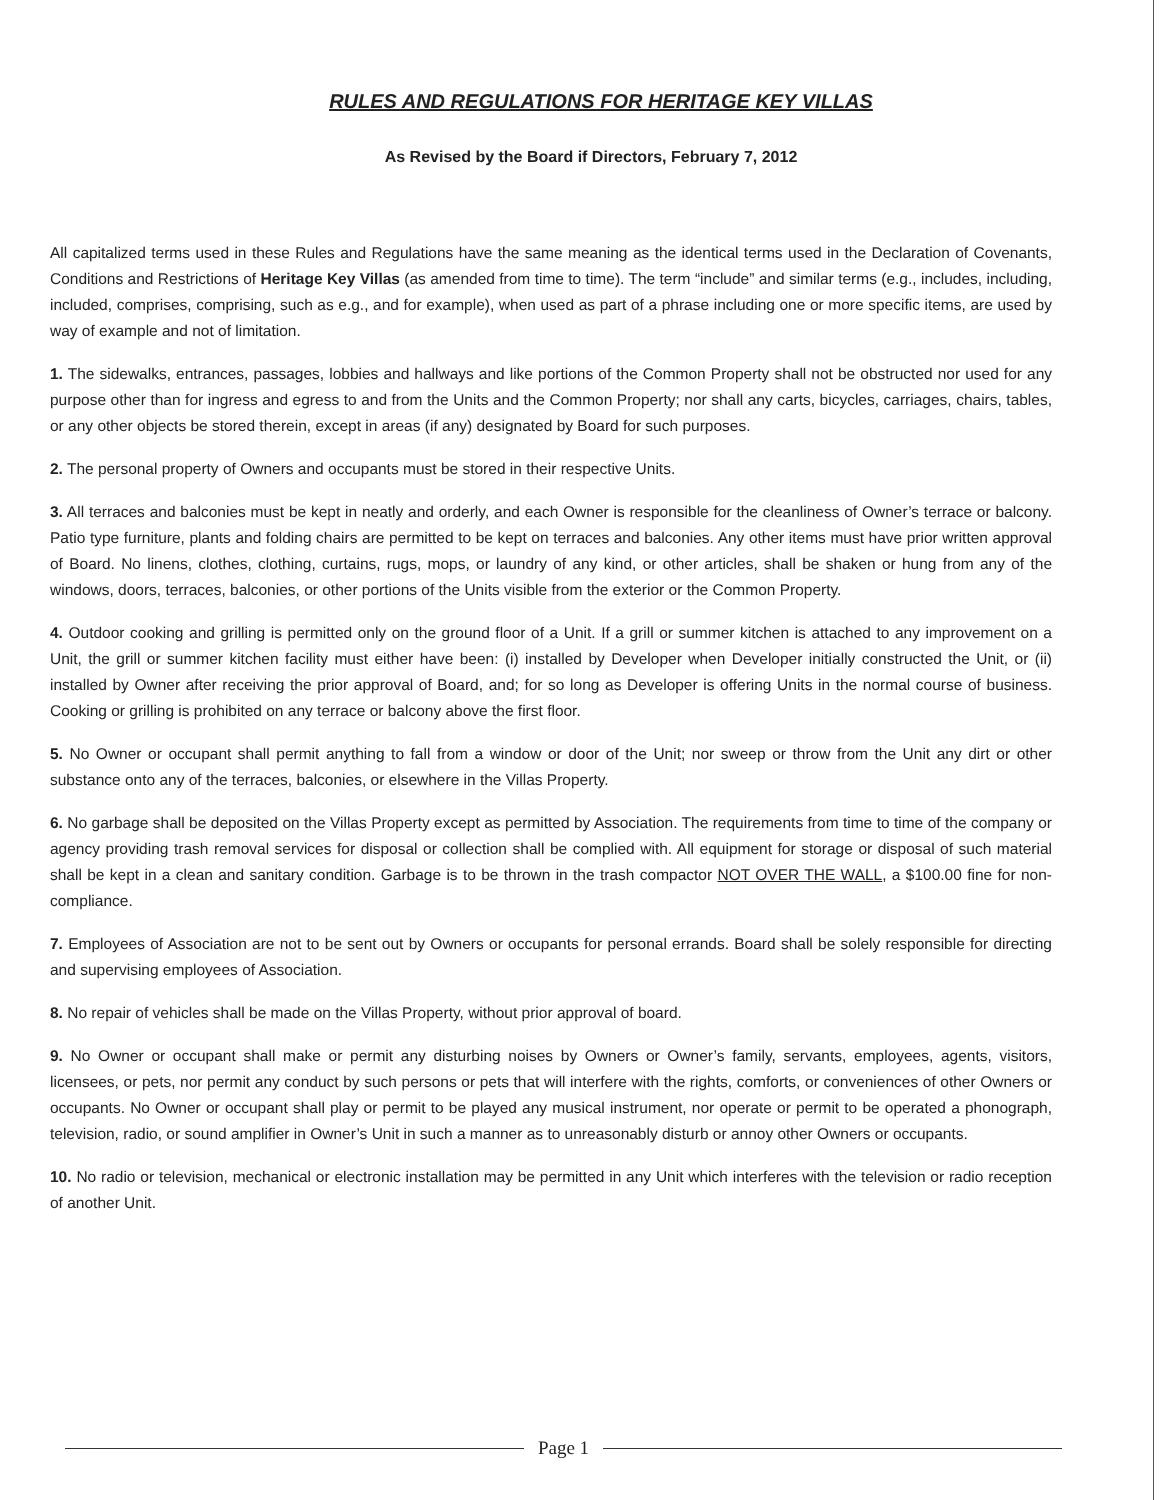RULES AND REGULATIONS FOR HERITAGE KEY VILLAS
As Revised by the Board if Directors, February 7, 2012
All capitalized terms used in these Rules and Regulations have the same meaning as the identical terms used in the Declaration of Covenants, Conditions and Restrictions of Heritage Key Villas (as amended from time to time). The term “include” and similar terms (e.g., includes, including, included, comprises, comprising, such as e.g., and for example), when used as part of a phrase including one or more specific items, are used by way of example and not of limitation.
1. The sidewalks, entrances, passages, lobbies and hallways and like portions of the Common Property shall not be obstructed nor used for any purpose other than for ingress and egress to and from the Units and the Common Property; nor shall any carts, bicycles, carriages, chairs, tables, or any other objects be stored therein, except in areas (if any) designated by Board for such purposes.
2. The personal property of Owners and occupants must be stored in their respective Units.
3. All terraces and balconies must be kept in neatly and orderly, and each Owner is responsible for the cleanliness of Owner’s terrace or balcony. Patio type furniture, plants and folding chairs are permitted to be kept on terraces and balconies. Any other items must have prior written approval of Board. No linens, clothes, clothing, curtains, rugs, mops, or laundry of any kind, or other articles, shall be shaken or hung from any of the windows, doors, terraces, balconies, or other portions of the Units visible from the exterior or the Common Property.
4. Outdoor cooking and grilling is permitted only on the ground floor of a Unit. If a grill or summer kitchen is attached to any improvement on a Unit, the grill or summer kitchen facility must either have been: (i) installed by Developer when Developer initially constructed the Unit, or (ii) installed by Owner after receiving the prior approval of Board, and; for so long as Developer is offering Units in the normal course of business. Cooking or grilling is prohibited on any terrace or balcony above the first floor.
5. No Owner or occupant shall permit anything to fall from a window or door of the Unit; nor sweep or throw from the Unit any dirt or other substance onto any of the terraces, balconies, or elsewhere in the Villas Property.
6. No garbage shall be deposited on the Villas Property except as permitted by Association. The requirements from time to time of the company or agency providing trash removal services for disposal or collection shall be complied with. All equipment for storage or disposal of such material shall be kept in a clean and sanitary condition. Garbage is to be thrown in the trash compactor NOT OVER THE WALL, a $100.00 fine for non-compliance.
7. Employees of Association are not to be sent out by Owners or occupants for personal errands. Board shall be solely responsible for directing and supervising employees of Association.
8. No repair of vehicles shall be made on the Villas Property, without prior approval of board.
9. No Owner or occupant shall make or permit any disturbing noises by Owners or Owner’s family, servants, employees, agents, visitors, licensees, or pets, nor permit any conduct by such persons or pets that will interfere with the rights, comforts, or conveniences of other Owners or occupants. No Owner or occupant shall play or permit to be played any musical instrument, nor operate or permit to be operated a phonograph, television, radio, or sound amplifier in Owner’s Unit in such a manner as to unreasonably disturb or annoy other Owners or occupants.
10. No radio or television, mechanical or electronic installation may be permitted in any Unit which interferes with the television or radio reception of another Unit.
Page 1